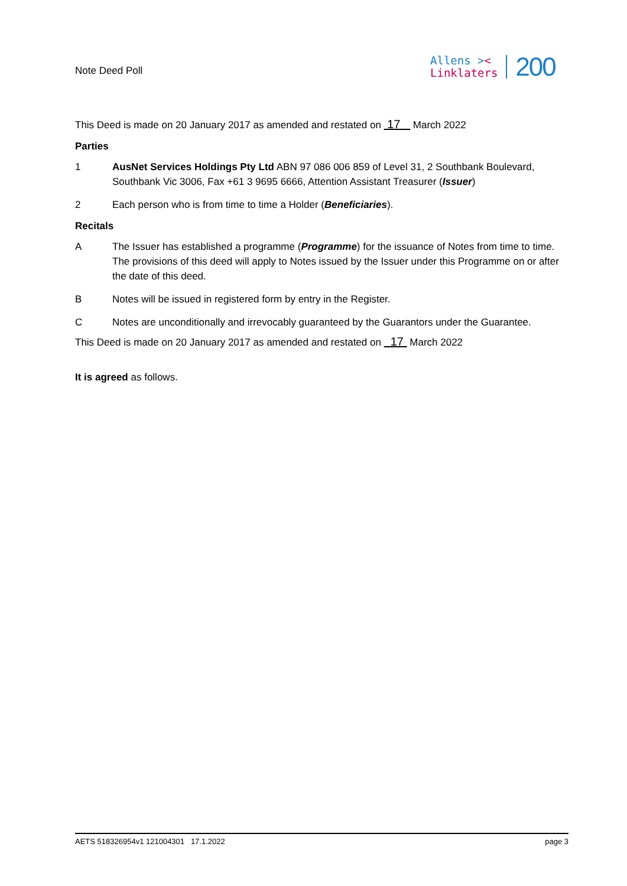Note Deed Poll
Allens ><
Linklaters
200
This Deed is made on 20 January 2017 as amended and restated on 17 March 2022
Parties
1 AusNet Services Holdings Pty Ltd ABN 97 086 006 859 of Level 31, 2 Southbank Boulevard, Southbank Vic 3006, Fax +61 3 9695 6666, Attention Assistant Treasurer (Issuer)
2 Each person who is from time to time a Holder (Beneficiaries).
Recitals
A The Issuer has established a programme (Programme) for the issuance of Notes from time to time. The provisions of this deed will apply to Notes issued by the Issuer under this Programme on or after the date of this deed.
B Notes will be issued in registered form by entry in the Register.
C Notes are unconditionally and irrevocably guaranteed by the Guarantors under the Guarantee.
This Deed is made on 20 January 2017 as amended and restated on 17 March 2022
It is agreed as follows.
AETS 518326954v1 121004301 17.1.2022 page 3